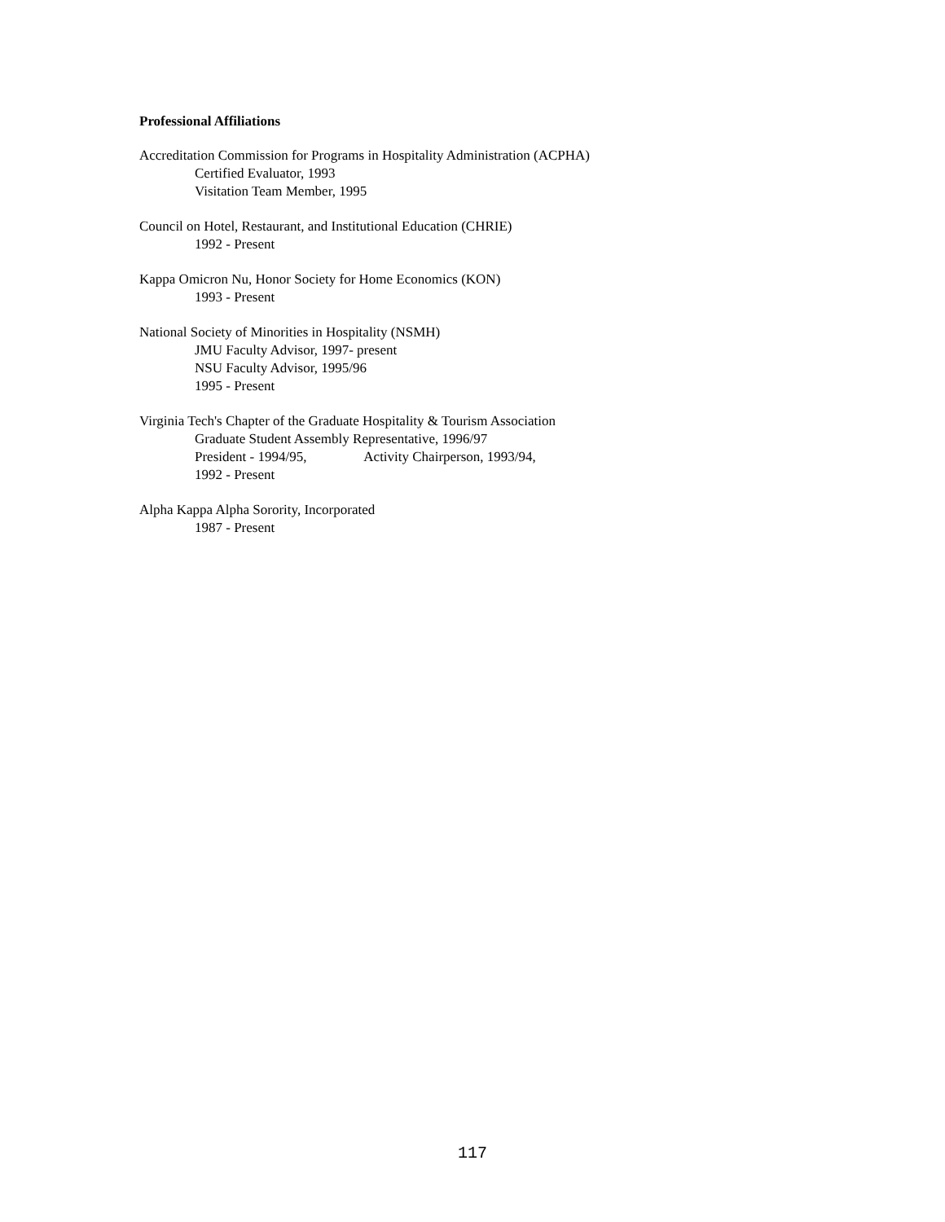Professional Affiliations
Accreditation Commission for Programs in Hospitality Administration (ACPHA)
Certified Evaluator, 1993
Visitation Team Member, 1995
Council on Hotel, Restaurant, and Institutional Education (CHRIE)
1992 - Present
Kappa Omicron Nu, Honor Society for Home Economics (KON)
1993 - Present
National Society of Minorities in Hospitality (NSMH)
JMU Faculty Advisor, 1997- present
NSU Faculty Advisor, 1995/96
1995 - Present
Virginia Tech's Chapter of the Graduate Hospitality & Tourism Association
Graduate Student Assembly Representative, 1996/97
President - 1994/95, Activity Chairperson, 1993/94,
1992 - Present
Alpha Kappa Alpha Sorority, Incorporated
1987 - Present
117